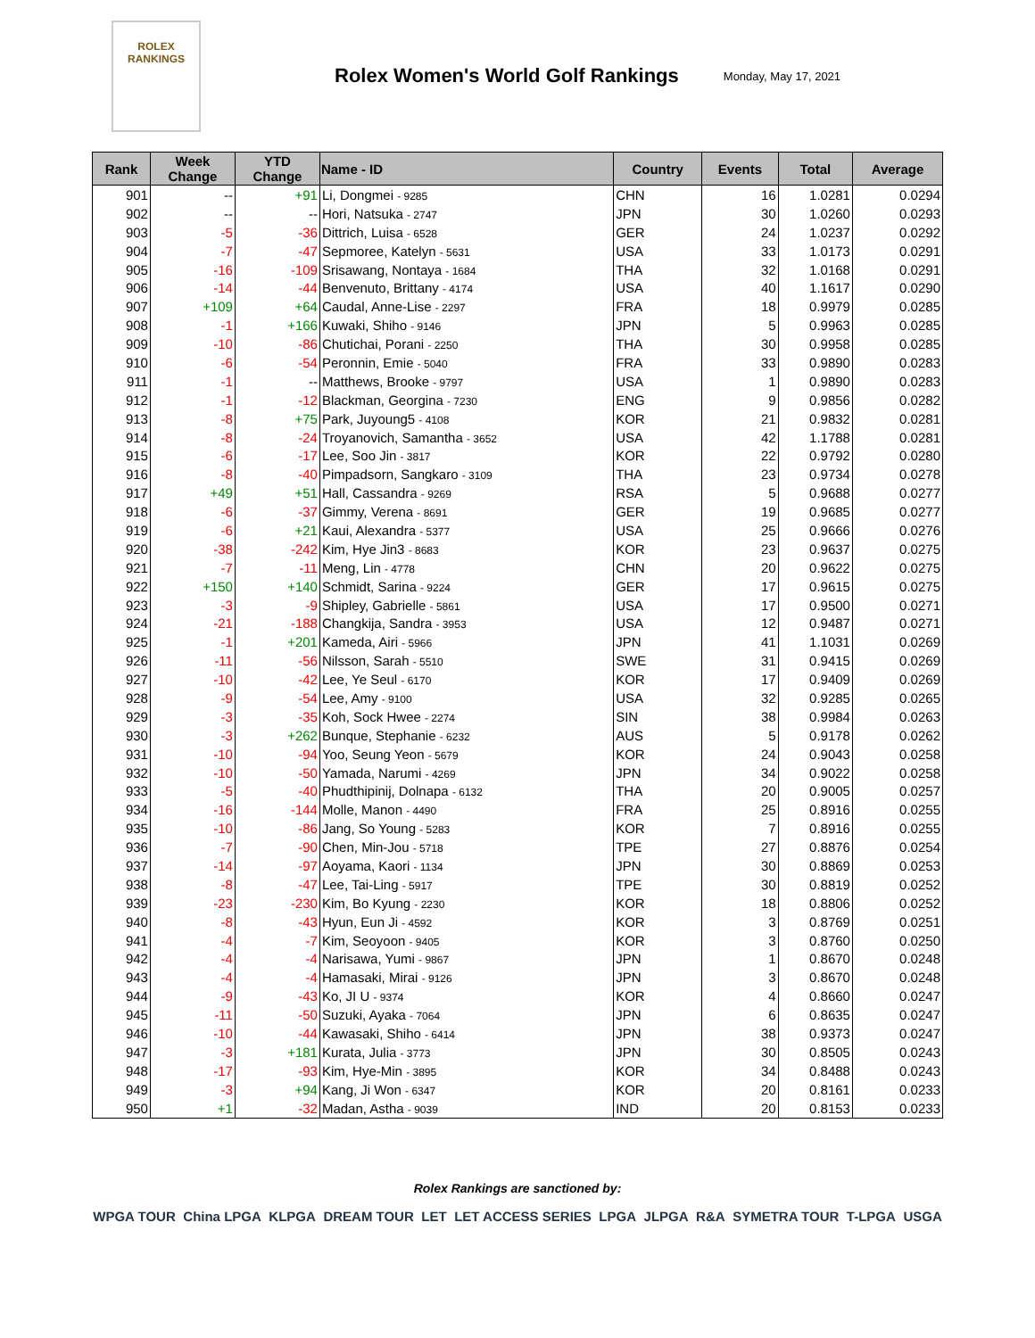ROLEX
RANKINGS
Rolex Women's World Golf Rankings
Monday, May 17, 2021
| Rank | Week Change | YTD Change | Name - ID | Country | Events | Total | Average |
| --- | --- | --- | --- | --- | --- | --- | --- |
| 901 | -- | +91 | Li, Dongmei - 9285 | CHN | 16 | 1.0281 | 0.0294 |
| 902 | -- | -- | Hori, Natsuka - 2747 | JPN | 30 | 1.0260 | 0.0293 |
| 903 | -5 | -36 | Dittrich, Luisa - 6528 | GER | 24 | 1.0237 | 0.0292 |
| 904 | -7 | -47 | Sepmoree, Katelyn - 5631 | USA | 33 | 1.0173 | 0.0291 |
| 905 | -16 | -109 | Srisawang, Nontaya - 1684 | THA | 32 | 1.0168 | 0.0291 |
| 906 | -14 | -44 | Benvenuto, Brittany - 4174 | USA | 40 | 1.1617 | 0.0290 |
| 907 | +109 | +64 | Caudal, Anne-Lise - 2297 | FRA | 18 | 0.9979 | 0.0285 |
| 908 | -1 | +166 | Kuwaki, Shiho - 9146 | JPN | 5 | 0.9963 | 0.0285 |
| 909 | -10 | -86 | Chutichai, Porani - 2250 | THA | 30 | 0.9958 | 0.0285 |
| 910 | -6 | -54 | Peronnin, Emie - 5040 | FRA | 33 | 0.9890 | 0.0283 |
| 911 | -1 | -- | Matthews, Brooke - 9797 | USA | 1 | 0.9890 | 0.0283 |
| 912 | -1 | -12 | Blackman, Georgina - 7230 | ENG | 9 | 0.9856 | 0.0282 |
| 913 | -8 | +75 | Park, Juyoung5 - 4108 | KOR | 21 | 0.9832 | 0.0281 |
| 914 | -8 | -24 | Troyanovich, Samantha - 3652 | USA | 42 | 1.1788 | 0.0281 |
| 915 | -6 | -17 | Lee, Soo Jin - 3817 | KOR | 22 | 0.9792 | 0.0280 |
| 916 | -8 | -40 | Pimpadsorn, Sangkaro - 3109 | THA | 23 | 0.9734 | 0.0278 |
| 917 | +49 | +51 | Hall, Cassandra - 9269 | RSA | 5 | 0.9688 | 0.0277 |
| 918 | -6 | -37 | Gimmy, Verena - 8691 | GER | 19 | 0.9685 | 0.0277 |
| 919 | -6 | +21 | Kaui, Alexandra - 5377 | USA | 25 | 0.9666 | 0.0276 |
| 920 | -38 | -242 | Kim, Hye Jin3 - 8683 | KOR | 23 | 0.9637 | 0.0275 |
| 921 | -7 | -11 | Meng, Lin - 4778 | CHN | 20 | 0.9622 | 0.0275 |
| 922 | +150 | +140 | Schmidt, Sarina - 9224 | GER | 17 | 0.9615 | 0.0275 |
| 923 | -3 | -9 | Shipley, Gabrielle - 5861 | USA | 17 | 0.9500 | 0.0271 |
| 924 | -21 | -188 | Changkija, Sandra - 3953 | USA | 12 | 0.9487 | 0.0271 |
| 925 | -1 | +201 | Kameda, Airi - 5966 | JPN | 41 | 1.1031 | 0.0269 |
| 926 | -11 | -56 | Nilsson, Sarah - 5510 | SWE | 31 | 0.9415 | 0.0269 |
| 927 | -10 | -42 | Lee, Ye Seul - 6170 | KOR | 17 | 0.9409 | 0.0269 |
| 928 | -9 | -54 | Lee, Amy - 9100 | USA | 32 | 0.9285 | 0.0265 |
| 929 | -3 | -35 | Koh, Sock Hwee - 2274 | SIN | 38 | 0.9984 | 0.0263 |
| 930 | -3 | +262 | Bunque, Stephanie - 6232 | AUS | 5 | 0.9178 | 0.0262 |
| 931 | -10 | -94 | Yoo, Seung Yeon - 5679 | KOR | 24 | 0.9043 | 0.0258 |
| 932 | -10 | -50 | Yamada, Narumi - 4269 | JPN | 34 | 0.9022 | 0.0258 |
| 933 | -5 | -40 | Phudthipinij, Dolnapa - 6132 | THA | 20 | 0.9005 | 0.0257 |
| 934 | -16 | -144 | Molle, Manon - 4490 | FRA | 25 | 0.8916 | 0.0255 |
| 935 | -10 | -86 | Jang, So Young - 5283 | KOR | 7 | 0.8916 | 0.0255 |
| 936 | -7 | -90 | Chen, Min-Jou - 5718 | TPE | 27 | 0.8876 | 0.0254 |
| 937 | -14 | -97 | Aoyama, Kaori - 1134 | JPN | 30 | 0.8869 | 0.0253 |
| 938 | -8 | -47 | Lee, Tai-Ling - 5917 | TPE | 30 | 0.8819 | 0.0252 |
| 939 | -23 | -230 | Kim, Bo Kyung - 2230 | KOR | 18 | 0.8806 | 0.0252 |
| 940 | -8 | -43 | Hyun, Eun Ji - 4592 | KOR | 3 | 0.8769 | 0.0251 |
| 941 | -4 | -7 | Kim, Seoyoon - 9405 | KOR | 3 | 0.8760 | 0.0250 |
| 942 | -4 | -4 | Narisawa, Yumi - 9867 | JPN | 1 | 0.8670 | 0.0248 |
| 943 | -4 | -4 | Hamasaki, Mirai - 9126 | JPN | 3 | 0.8670 | 0.0248 |
| 944 | -9 | -43 | Ko, JI U - 9374 | KOR | 4 | 0.8660 | 0.0247 |
| 945 | -11 | -50 | Suzuki, Ayaka - 7064 | JPN | 6 | 0.8635 | 0.0247 |
| 946 | -10 | -44 | Kawasaki, Shiho - 6414 | JPN | 38 | 0.9373 | 0.0247 |
| 947 | -3 | +181 | Kurata, Julia - 3773 | JPN | 30 | 0.8505 | 0.0243 |
| 948 | -17 | -93 | Kim, Hye-Min - 3895 | KOR | 34 | 0.8488 | 0.0243 |
| 949 | -3 | +94 | Kang, Ji Won - 6347 | KOR | 20 | 0.8161 | 0.0233 |
| 950 | +1 | -32 | Madan, Astha - 9039 | IND | 20 | 0.8153 | 0.0233 |
Rolex Rankings are sanctioned by:
WPGA TOUR China LPGA KLPGA DREAM TOUR LET LET ACCESS SERIES LPGA JLPGA R&A SYMETRA TOUR T-LPGA USGA